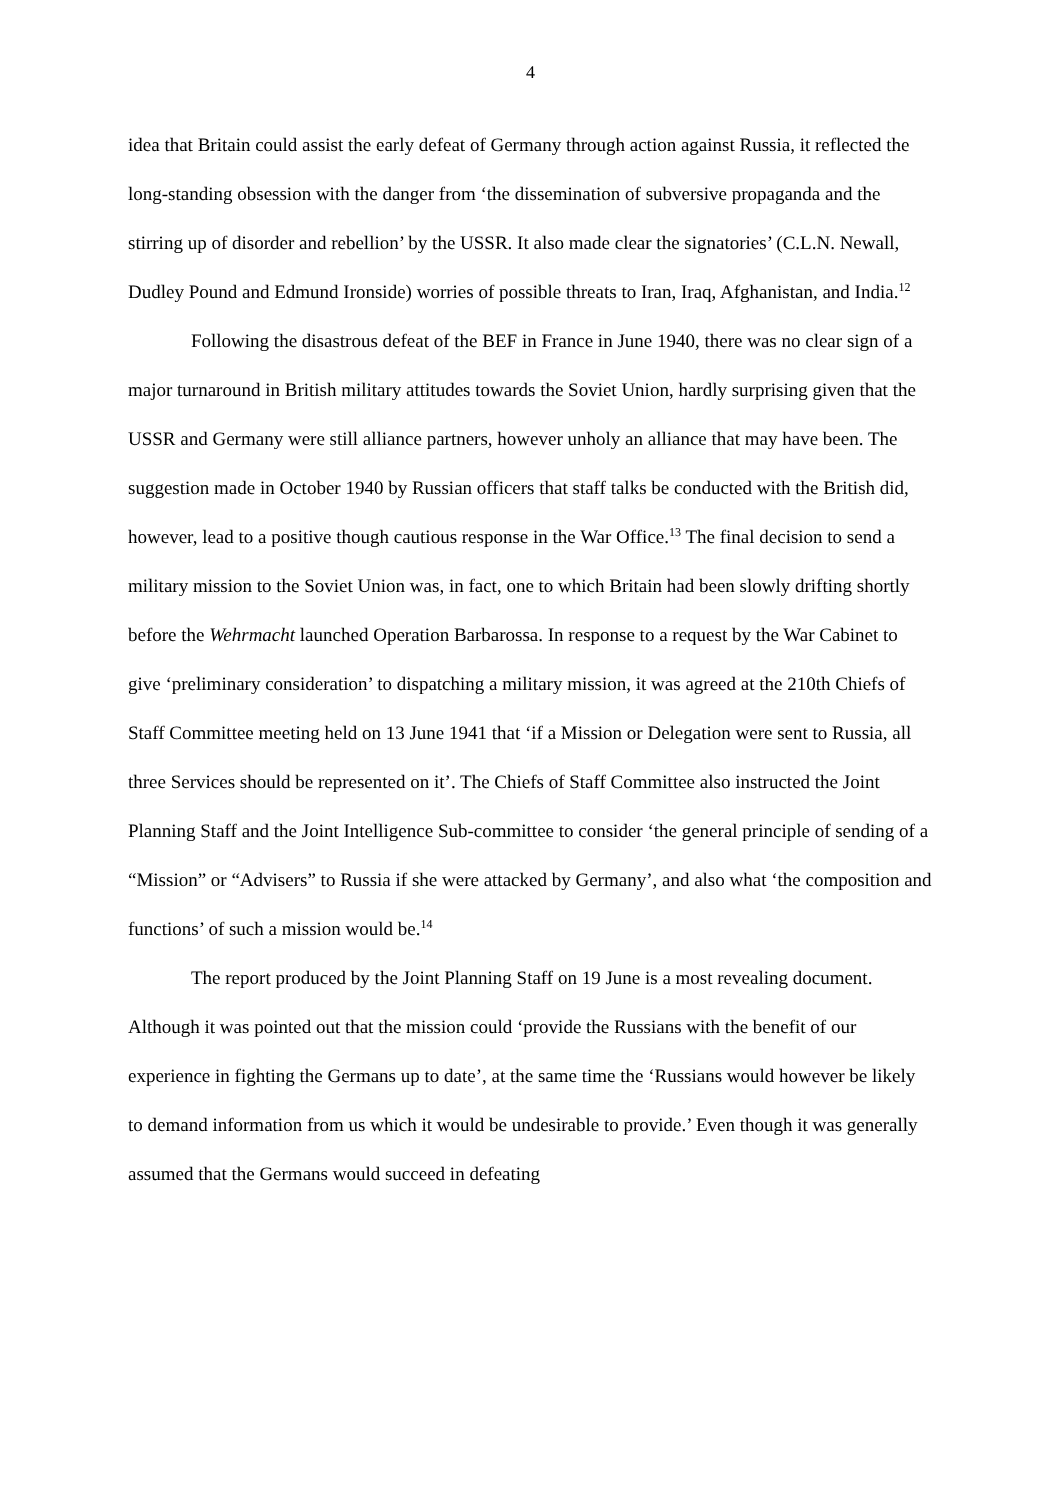4
idea that Britain could assist the early defeat of Germany through action against Russia, it reflected the long-standing obsession with the danger from ‘the dissemination of subversive propaganda and the stirring up of disorder and rebellion’ by the USSR. It also made clear the signatories’ (C.L.N. Newall, Dudley Pound and Edmund Ironside) worries of possible threats to Iran, Iraq, Afghanistan, and India.<sup>12</sup>
Following the disastrous defeat of the BEF in France in June 1940, there was no clear sign of a major turnaround in British military attitudes towards the Soviet Union, hardly surprising given that the USSR and Germany were still alliance partners, however unholy an alliance that may have been. The suggestion made in October 1940 by Russian officers that staff talks be conducted with the British did, however, lead to a positive though cautious response in the War Office.<sup>13</sup> The final decision to send a military mission to the Soviet Union was, in fact, one to which Britain had been slowly drifting shortly before the Wehrmacht launched Operation Barbarossa. In response to a request by the War Cabinet to give ‘preliminary consideration’ to dispatching a military mission, it was agreed at the 210th Chiefs of Staff Committee meeting held on 13 June 1941 that ‘if a Mission or Delegation were sent to Russia, all three Services should be represented on it’. The Chiefs of Staff Committee also instructed the Joint Planning Staff and the Joint Intelligence Sub-committee to consider ‘the general principle of sending of a “Mission” or “Advisers” to Russia if she were attacked by Germany’, and also what ‘the composition and functions’ of such a mission would be.<sup>14</sup>
The report produced by the Joint Planning Staff on 19 June is a most revealing document. Although it was pointed out that the mission could ‘provide the Russians with the benefit of our experience in fighting the Germans up to date’, at the same time the ‘Russians would however be likely to demand information from us which it would be undesirable to provide.’ Even though it was generally assumed that the Germans would succeed in defeating